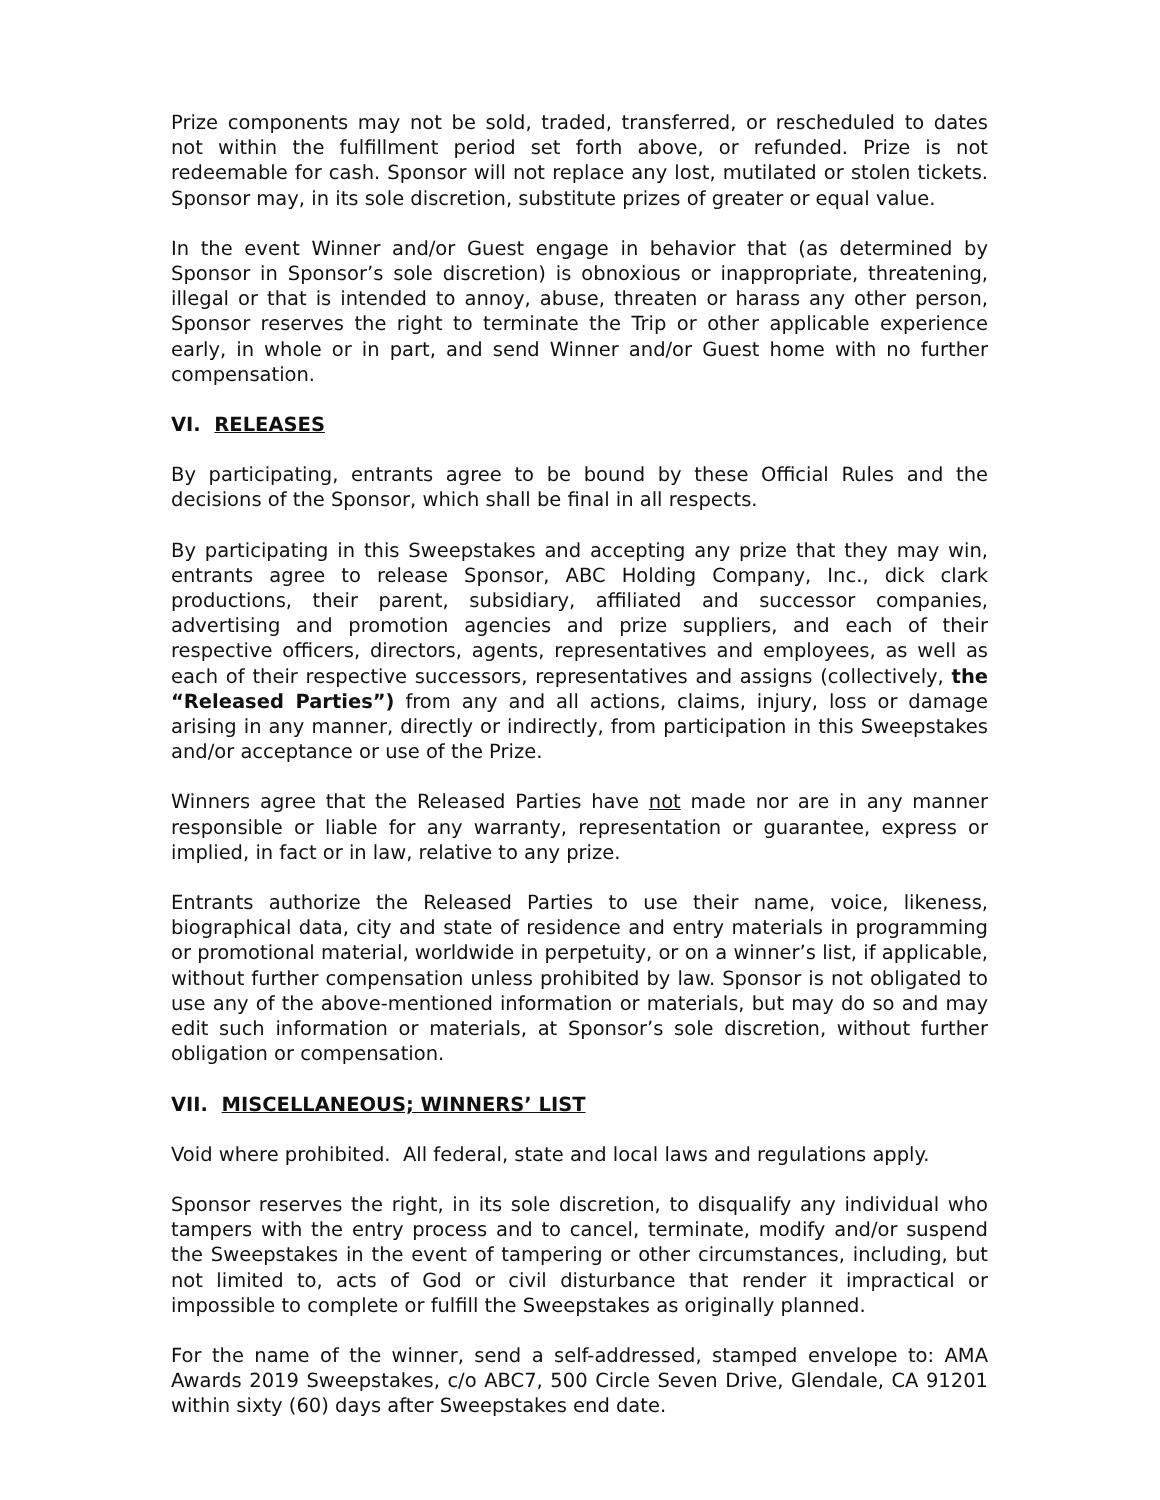Prize components may not be sold, traded, transferred, or rescheduled to dates not within the fulfillment period set forth above, or refunded. Prize is not redeemable for cash. Sponsor will not replace any lost, mutilated or stolen tickets. Sponsor may, in its sole discretion, substitute prizes of greater or equal value.
In the event Winner and/or Guest engage in behavior that (as determined by Sponsor in Sponsor’s sole discretion) is obnoxious or inappropriate, threatening, illegal or that is intended to annoy, abuse, threaten or harass any other person, Sponsor reserves the right to terminate the Trip or other applicable experience early, in whole or in part, and send Winner and/or Guest home with no further compensation.
VI. RELEASES
By participating, entrants agree to be bound by these Official Rules and the decisions of the Sponsor, which shall be final in all respects.
By participating in this Sweepstakes and accepting any prize that they may win, entrants agree to release Sponsor, ABC Holding Company, Inc., dick clark productions, their parent, subsidiary, affiliated and successor companies, advertising and promotion agencies and prize suppliers, and each of their respective officers, directors, agents, representatives and employees, as well as each of their respective successors, representatives and assigns (collectively, the “Released Parties”) from any and all actions, claims, injury, loss or damage arising in any manner, directly or indirectly, from participation in this Sweepstakes and/or acceptance or use of the Prize.
Winners agree that the Released Parties have not made nor are in any manner responsible or liable for any warranty, representation or guarantee, express or implied, in fact or in law, relative to any prize.
Entrants authorize the Released Parties to use their name, voice, likeness, biographical data, city and state of residence and entry materials in programming or promotional material, worldwide in perpetuity, or on a winner’s list, if applicable, without further compensation unless prohibited by law. Sponsor is not obligated to use any of the above-mentioned information or materials, but may do so and may edit such information or materials, at Sponsor’s sole discretion, without further obligation or compensation.
VII. MISCELLANEOUS; WINNERS’ LIST
Void where prohibited. All federal, state and local laws and regulations apply.
Sponsor reserves the right, in its sole discretion, to disqualify any individual who tampers with the entry process and to cancel, terminate, modify and/or suspend the Sweepstakes in the event of tampering or other circumstances, including, but not limited to, acts of God or civil disturbance that render it impractical or impossible to complete or fulfill the Sweepstakes as originally planned.
For the name of the winner, send a self-addressed, stamped envelope to: AMA Awards 2019 Sweepstakes, c/o ABC7, 500 Circle Seven Drive, Glendale, CA 91201 within sixty (60) days after Sweepstakes end date.